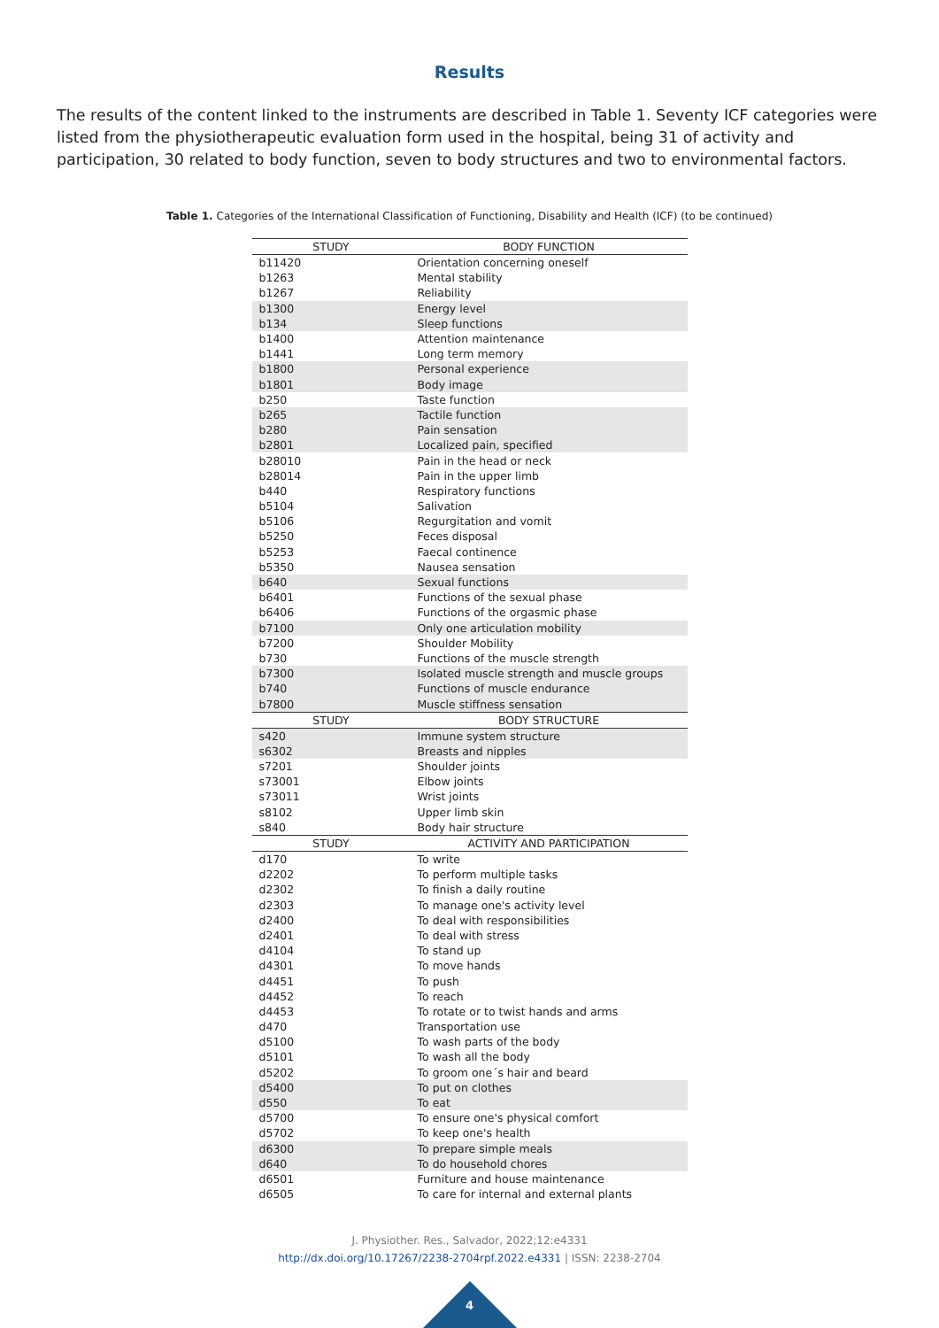Results
The results of the content linked to the instruments are described in Table 1. Seventy ICF categories were listed from the physiotherapeutic evaluation form used in the hospital, being 31 of activity and participation, 30 related to body function, seven to body structures and two to environmental factors.
Table 1. Categories of the International Classification of Functioning, Disability and Health (ICF) (to be continued)
| STUDY | BODY FUNCTION |
| --- | --- |
| b11420 | Orientation concerning oneself |
| b1263 | Mental stability |
| b1267 | Reliability |
| b1300 | Energy level |
| b134 | Sleep functions |
| b1400 | Attention maintenance |
| b1441 | Long term memory |
| b1800 | Personal experience |
| b1801 | Body image |
| b250 | Taste function |
| b265 | Tactile function |
| b280 | Pain sensation |
| b2801 | Localized pain, specified |
| b28010 | Pain in the head or neck |
| b28014 | Pain in the upper limb |
| b440 | Respiratory functions |
| b5104 | Salivation |
| b5106 | Regurgitation and vomit |
| b5250 | Feces disposal |
| b5253 | Faecal continence |
| b5350 | Nausea sensation |
| b640 | Sexual functions |
| b6401 | Functions of the sexual phase |
| b6406 | Functions of the orgasmic phase |
| b7100 | Only one articulation mobility |
| b7200 | Shoulder Mobility |
| b730 | Functions of the muscle strength |
| b7300 | Isolated muscle strength and muscle groups |
| b740 | Functions of muscle endurance |
| b7800 | Muscle stiffness sensation |
| STUDY | BODY STRUCTURE |
| s420 | Immune system structure |
| s6302 | Breasts and nipples |
| s7201 | Shoulder joints |
| s73001 | Elbow joints |
| s73011 | Wrist joints |
| s8102 | Upper limb skin |
| s840 | Body hair structure |
| STUDY | ACTIVITY AND PARTICIPATION |
| d170 | To write |
| d2202 | To perform multiple tasks |
| d2302 | To finish a daily routine |
| d2303 | To manage one's activity level |
| d2400 | To deal with responsibilities |
| d2401 | To deal with stress |
| d4104 | To stand up |
| d4301 | To move hands |
| d4451 | To push |
| d4452 | To reach |
| d4453 | To rotate or to twist hands and arms |
| d470 | Transportation use |
| d5100 | To wash parts of the body |
| d5101 | To wash all the body |
| d5202 | To groom one´s hair and beard |
| d5400 | To put on clothes |
| d550 | To eat |
| d5700 | To ensure one's physical comfort |
| d5702 | To keep one's health |
| d6300 | To prepare simple meals |
| d640 | To do household chores |
| d6501 | Furniture and house maintenance |
| d6505 | To care for internal and external plants |
J. Physiother. Res., Salvador, 2022;12:e4331
http://dx.doi.org/10.17267/2238-2704rpf.2022.e4331 | ISSN: 2238-2704
4